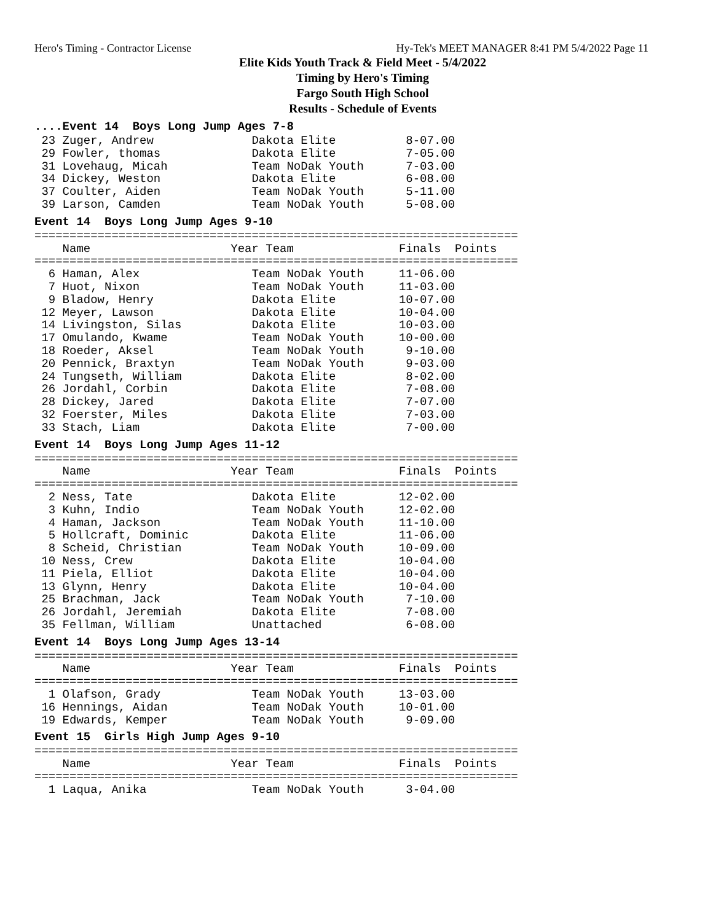Hero's Timing - Contractor License Hy-Tek's MEET MANAGER 8:41 PM 5/4/2022 Page 11
Elite Kids Youth Track & Field Meet - 5/4/2022
Timing by Hero's Timing
Fargo South High School
Results - Schedule of Events
....Event 14 Boys Long Jump Ages 7-8
 23 Zuger, Andrew              Dakota Elite          8-07.00
 29 Fowler, thomas             Dakota Elite          7-05.00
 31 Lovehaug, Micah            Team NoDak Youth      7-03.00
 34 Dickey, Weston             Dakota Elite          6-08.00
 37 Coulter, Aiden             Team NoDak Youth      5-11.00
 39 Larson, Camden             Team NoDak Youth      5-08.00
Event 14 Boys Long Jump Ages 9-10
=====================================================================
    Name                    Year Team               Finals  Points
=====================================================================
  6 Haman, Alex                Team NoDak Youth     11-06.00
  7 Huot, Nixon                Team NoDak Youth     11-03.00
  9 Bladow, Henry              Dakota Elite         10-07.00
 12 Meyer, Lawson              Dakota Elite         10-04.00
 14 Livingston, Silas          Dakota Elite         10-03.00
 17 Omulando, Kwame            Team NoDak Youth     10-00.00
 18 Roeder, Aksel              Team NoDak Youth      9-10.00
 20 Pennick, Braxtyn           Team NoDak Youth      9-03.00
 24 Tungseth, William          Dakota Elite          8-02.00
 26 Jordahl, Corbin            Dakota Elite          7-08.00
 28 Dickey, Jared              Dakota Elite          7-07.00
 32 Foerster, Miles            Dakota Elite          7-03.00
 33 Stach, Liam                Dakota Elite          7-00.00
Event 14 Boys Long Jump Ages 11-12
=====================================================================
    Name                    Year Team               Finals  Points
=====================================================================
  2 Ness, Tate                 Dakota Elite         12-02.00
  3 Kuhn, Indio                Team NoDak Youth     12-02.00
  4 Haman, Jackson             Team NoDak Youth     11-10.00
  5 Hollcraft, Dominic         Dakota Elite         11-06.00
  8 Scheid, Christian          Team NoDak Youth     10-09.00
 10 Ness, Crew                 Dakota Elite         10-04.00
 11 Piela, Elliot              Dakota Elite         10-04.00
 13 Glynn, Henry               Dakota Elite         10-04.00
 25 Brachman, Jack             Team NoDak Youth      7-10.00
 26 Jordahl, Jeremiah          Dakota Elite          7-08.00
 35 Fellman, William           Unattached            6-08.00
Event 14 Boys Long Jump Ages 13-14
=====================================================================
    Name                    Year Team               Finals  Points
=====================================================================
  1 Olafson, Grady             Team NoDak Youth     13-03.00
 16 Hennings, Aidan            Team NoDak Youth     10-01.00
 19 Edwards, Kemper            Team NoDak Youth      9-09.00
Event 15 Girls High Jump Ages 9-10
=====================================================================
    Name                    Year Team               Finals  Points
=====================================================================
  1 Laqua, Anika               Team NoDak Youth      3-04.00